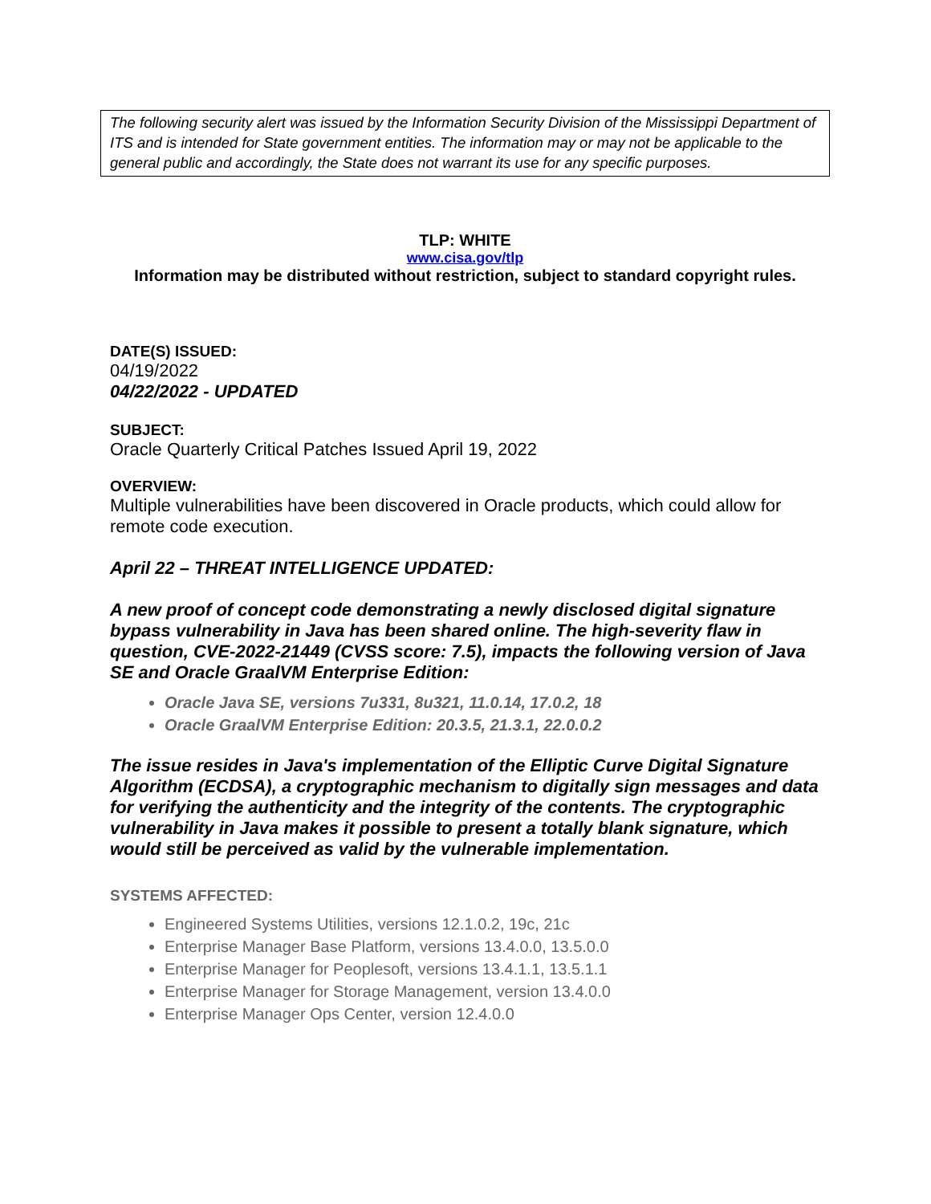The following security alert was issued by the Information Security Division of the Mississippi Department of ITS and is intended for State government entities. The information may or may not be applicable to the general public and accordingly, the State does not warrant its use for any specific purposes.
TLP: WHITE
www.cisa.gov/tlp
Information may be distributed without restriction, subject to standard copyright rules.
DATE(S) ISSUED:
04/19/2022
04/22/2022 - UPDATED
SUBJECT:
Oracle Quarterly Critical Patches Issued April 19, 2022
OVERVIEW:
Multiple vulnerabilities have been discovered in Oracle products, which could allow for remote code execution.
April 22 – THREAT INTELLIGENCE UPDATED:
A new proof of concept code demonstrating a newly disclosed digital signature bypass vulnerability in Java has been shared online. The high-severity flaw in question, CVE-2022-21449 (CVSS score: 7.5), impacts the following version of Java SE and Oracle GraalVM Enterprise Edition:
Oracle Java SE, versions 7u331, 8u321, 11.0.14, 17.0.2, 18
Oracle GraalVM Enterprise Edition: 20.3.5, 21.3.1, 22.0.0.2
The issue resides in Java's implementation of the Elliptic Curve Digital Signature Algorithm (ECDSA), a cryptographic mechanism to digitally sign messages and data for verifying the authenticity and the integrity of the contents. The cryptographic vulnerability in Java makes it possible to present a totally blank signature, which would still be perceived as valid by the vulnerable implementation.
SYSTEMS AFFECTED:
Engineered Systems Utilities, versions 12.1.0.2, 19c, 21c
Enterprise Manager Base Platform, versions 13.4.0.0, 13.5.0.0
Enterprise Manager for Peoplesoft, versions 13.4.1.1, 13.5.1.1
Enterprise Manager for Storage Management, version 13.4.0.0
Enterprise Manager Ops Center, version 12.4.0.0